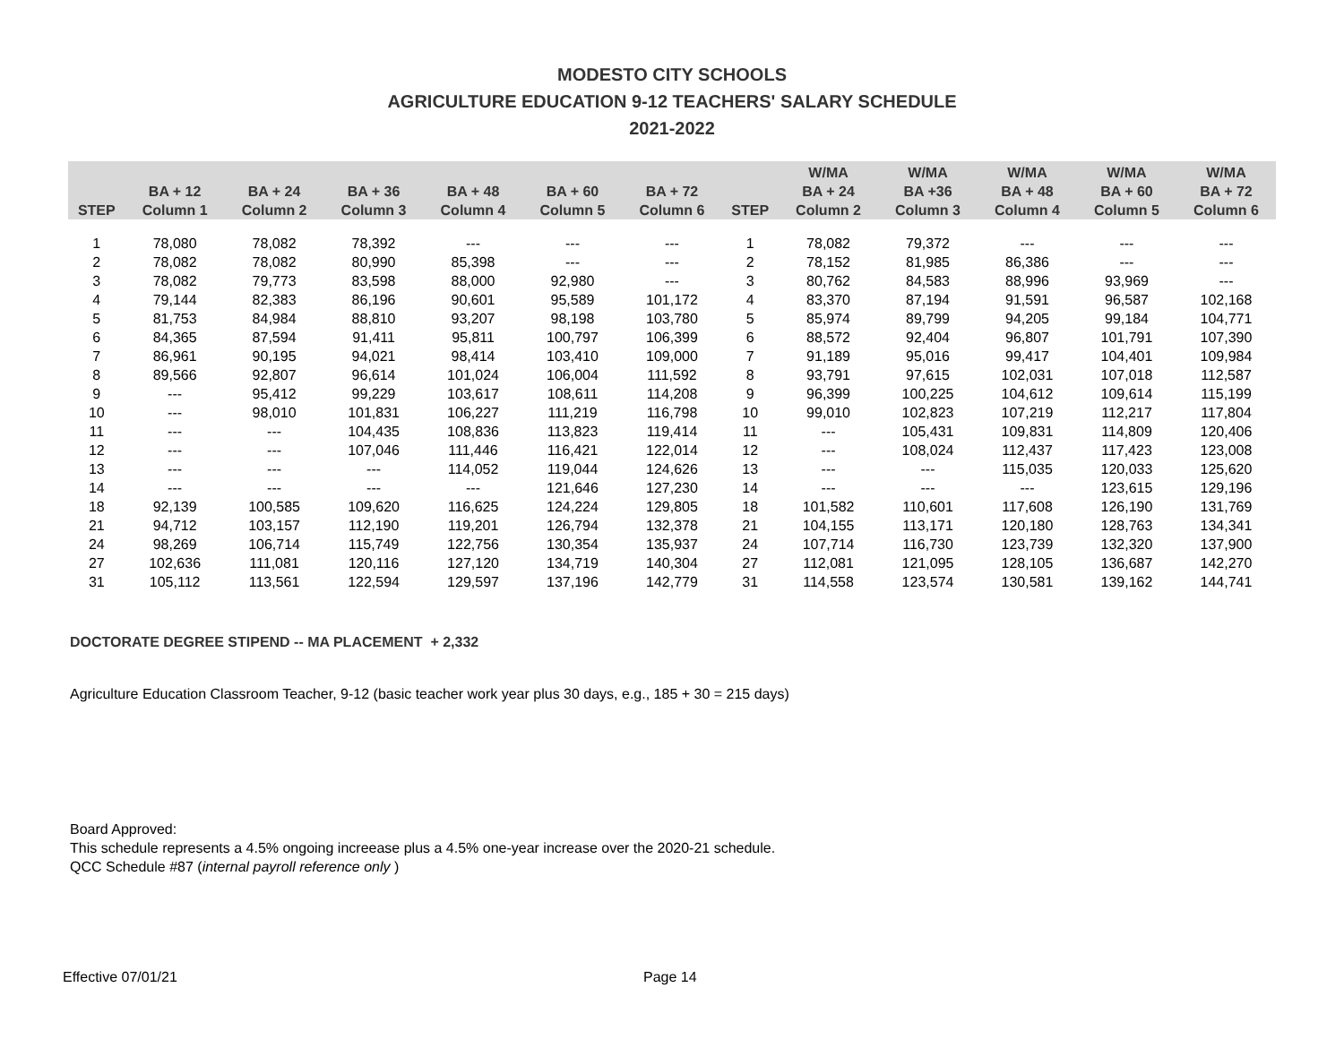MODESTO CITY SCHOOLS
AGRICULTURE EDUCATION 9-12 TEACHERS' SALARY SCHEDULE
2021-2022
| STEP | BA + 12 Column 1 | BA + 24 Column 2 | BA + 36 Column 3 | BA + 48 Column 4 | BA + 60 Column 5 | BA + 72 Column 6 | STEP | W/MA BA + 24 Column 2 | W/MA BA +36 Column 3 | W/MA BA + 48 Column 4 | W/MA BA + 60 Column 5 | W/MA BA + 72 Column 6 |
| --- | --- | --- | --- | --- | --- | --- | --- | --- | --- | --- | --- | --- |
| 1 | 78,080 | 78,082 | 78,392 | --- | --- | --- | 1 | 78,082 | 79,372 | --- | --- | --- |
| 2 | 78,082 | 78,082 | 80,990 | 85,398 | --- | --- | 2 | 78,152 | 81,985 | 86,386 | --- | --- |
| 3 | 78,082 | 79,773 | 83,598 | 88,000 | 92,980 | --- | 3 | 80,762 | 84,583 | 88,996 | 93,969 | --- |
| 4 | 79,144 | 82,383 | 86,196 | 90,601 | 95,589 | 101,172 | 4 | 83,370 | 87,194 | 91,591 | 96,587 | 102,168 |
| 5 | 81,753 | 84,984 | 88,810 | 93,207 | 98,198 | 103,780 | 5 | 85,974 | 89,799 | 94,205 | 99,184 | 104,771 |
| 6 | 84,365 | 87,594 | 91,411 | 95,811 | 100,797 | 106,399 | 6 | 88,572 | 92,404 | 96,807 | 101,791 | 107,390 |
| 7 | 86,961 | 90,195 | 94,021 | 98,414 | 103,410 | 109,000 | 7 | 91,189 | 95,016 | 99,417 | 104,401 | 109,984 |
| 8 | 89,566 | 92,807 | 96,614 | 101,024 | 106,004 | 111,592 | 8 | 93,791 | 97,615 | 102,031 | 107,018 | 112,587 |
| 9 | --- | 95,412 | 99,229 | 103,617 | 108,611 | 114,208 | 9 | 96,399 | 100,225 | 104,612 | 109,614 | 115,199 |
| 10 | --- | 98,010 | 101,831 | 106,227 | 111,219 | 116,798 | 10 | 99,010 | 102,823 | 107,219 | 112,217 | 117,804 |
| 11 | --- | --- | 104,435 | 108,836 | 113,823 | 119,414 | 11 | --- | 105,431 | 109,831 | 114,809 | 120,406 |
| 12 | --- | --- | 107,046 | 111,446 | 116,421 | 122,014 | 12 | --- | 108,024 | 112,437 | 117,423 | 123,008 |
| 13 | --- | --- | --- | 114,052 | 119,044 | 124,626 | 13 | --- | --- | 115,035 | 120,033 | 125,620 |
| 14 | --- | --- | --- | --- | 121,646 | 127,230 | 14 | --- | --- | --- | 123,615 | 129,196 |
| 18 | 92,139 | 100,585 | 109,620 | 116,625 | 124,224 | 129,805 | 18 | 101,582 | 110,601 | 117,608 | 126,190 | 131,769 |
| 21 | 94,712 | 103,157 | 112,190 | 119,201 | 126,794 | 132,378 | 21 | 104,155 | 113,171 | 120,180 | 128,763 | 134,341 |
| 24 | 98,269 | 106,714 | 115,749 | 122,756 | 130,354 | 135,937 | 24 | 107,714 | 116,730 | 123,739 | 132,320 | 137,900 |
| 27 | 102,636 | 111,081 | 120,116 | 127,120 | 134,719 | 140,304 | 27 | 112,081 | 121,095 | 128,105 | 136,687 | 142,270 |
| 31 | 105,112 | 113,561 | 122,594 | 129,597 | 137,196 | 142,779 | 31 | 114,558 | 123,574 | 130,581 | 139,162 | 144,741 |
DOCTORATE DEGREE STIPEND -- MA PLACEMENT + 2,332
Agriculture Education Classroom Teacher, 9-12 (basic teacher work year plus 30 days, e.g., 185 + 30 = 215 days)
Board Approved:
This schedule represents a 4.5% ongoing increease plus a 4.5% one-year increase over the 2020-21 schedule.
QCC Schedule #87 (internal payroll reference only )
Effective 07/01/21 Page 14